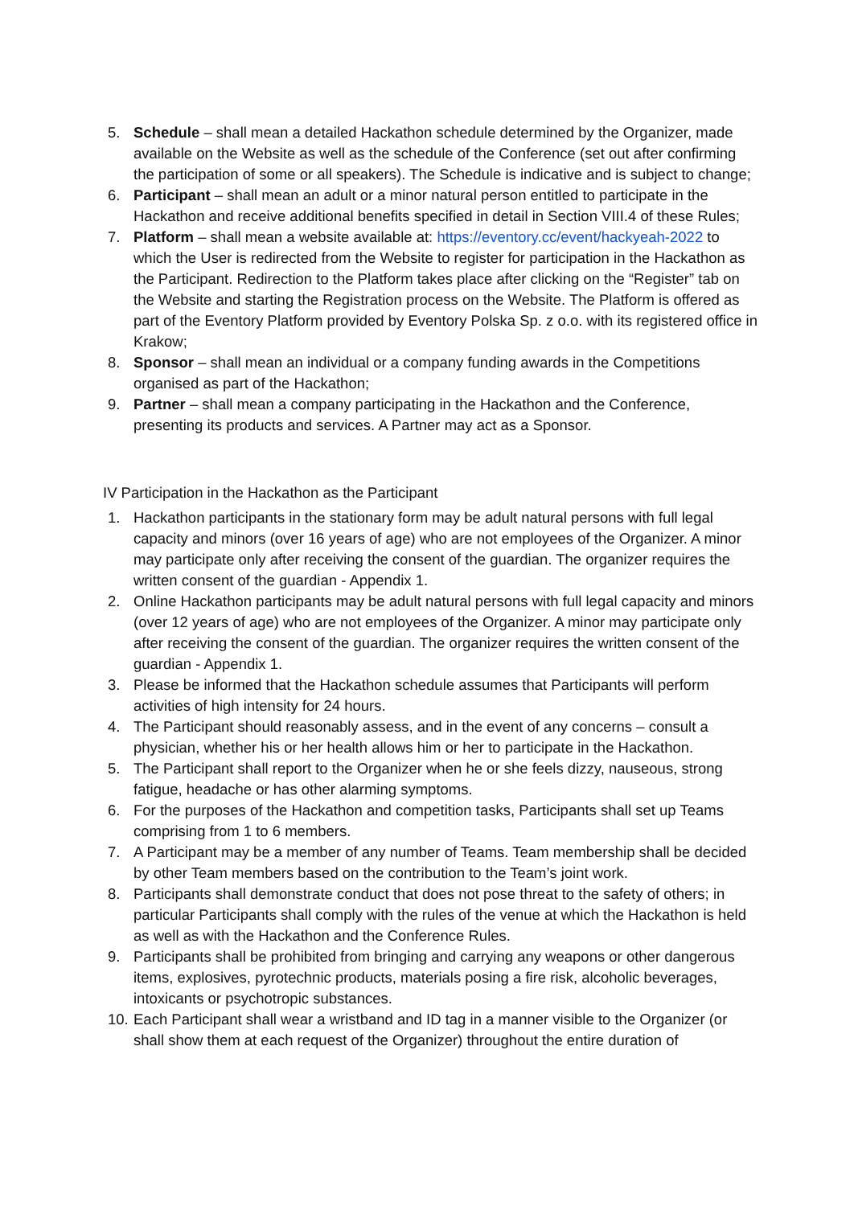5. Schedule – shall mean a detailed Hackathon schedule determined by the Organizer, made available on the Website as well as the schedule of the Conference (set out after confirming the participation of some or all speakers). The Schedule is indicative and is subject to change;
6. Participant – shall mean an adult or a minor natural person entitled to participate in the Hackathon and receive additional benefits specified in detail in Section VIII.4 of these Rules;
7. Platform – shall mean a website available at: https://eventory.cc/event/hackyeah-2022 to which the User is redirected from the Website to register for participation in the Hackathon as the Participant. Redirection to the Platform takes place after clicking on the “Register” tab on the Website and starting the Registration process on the Website. The Platform is offered as part of the Eventory Platform provided by Eventory Polska Sp. z o.o. with its registered office in Krakow;
8. Sponsor – shall mean an individual or a company funding awards in the Competitions organised as part of the Hackathon;
9. Partner – shall mean a company participating in the Hackathon and the Conference, presenting its products and services. A Partner may act as a Sponsor.
IV Participation in the Hackathon as the Participant
1. Hackathon participants in the stationary form may be adult natural persons with full legal capacity and minors (over 16 years of age) who are not employees of the Organizer. A minor may participate only after receiving the consent of the guardian. The organizer requires the written consent of the guardian - Appendix 1.
2. Online Hackathon participants may be adult natural persons with full legal capacity and minors (over 12 years of age) who are not employees of the Organizer. A minor may participate only after receiving the consent of the guardian. The organizer requires the written consent of the guardian - Appendix 1.
3. Please be informed that the Hackathon schedule assumes that Participants will perform activities of high intensity for 24 hours.
4. The Participant should reasonably assess, and in the event of any concerns – consult a physician, whether his or her health allows him or her to participate in the Hackathon.
5. The Participant shall report to the Organizer when he or she feels dizzy, nauseous, strong fatigue, headache or has other alarming symptoms.
6. For the purposes of the Hackathon and competition tasks, Participants shall set up Teams comprising from 1 to 6 members.
7. A Participant may be a member of any number of Teams. Team membership shall be decided by other Team members based on the contribution to the Team’s joint work.
8. Participants shall demonstrate conduct that does not pose threat to the safety of others; in particular Participants shall comply with the rules of the venue at which the Hackathon is held as well as with the Hackathon and the Conference Rules.
9. Participants shall be prohibited from bringing and carrying any weapons or other dangerous items, explosives, pyrotechnic products, materials posing a fire risk, alcoholic beverages, intoxicants or psychotropic substances.
10. Each Participant shall wear a wristband and ID tag in a manner visible to the Organizer (or shall show them at each request of the Organizer) throughout the entire duration of